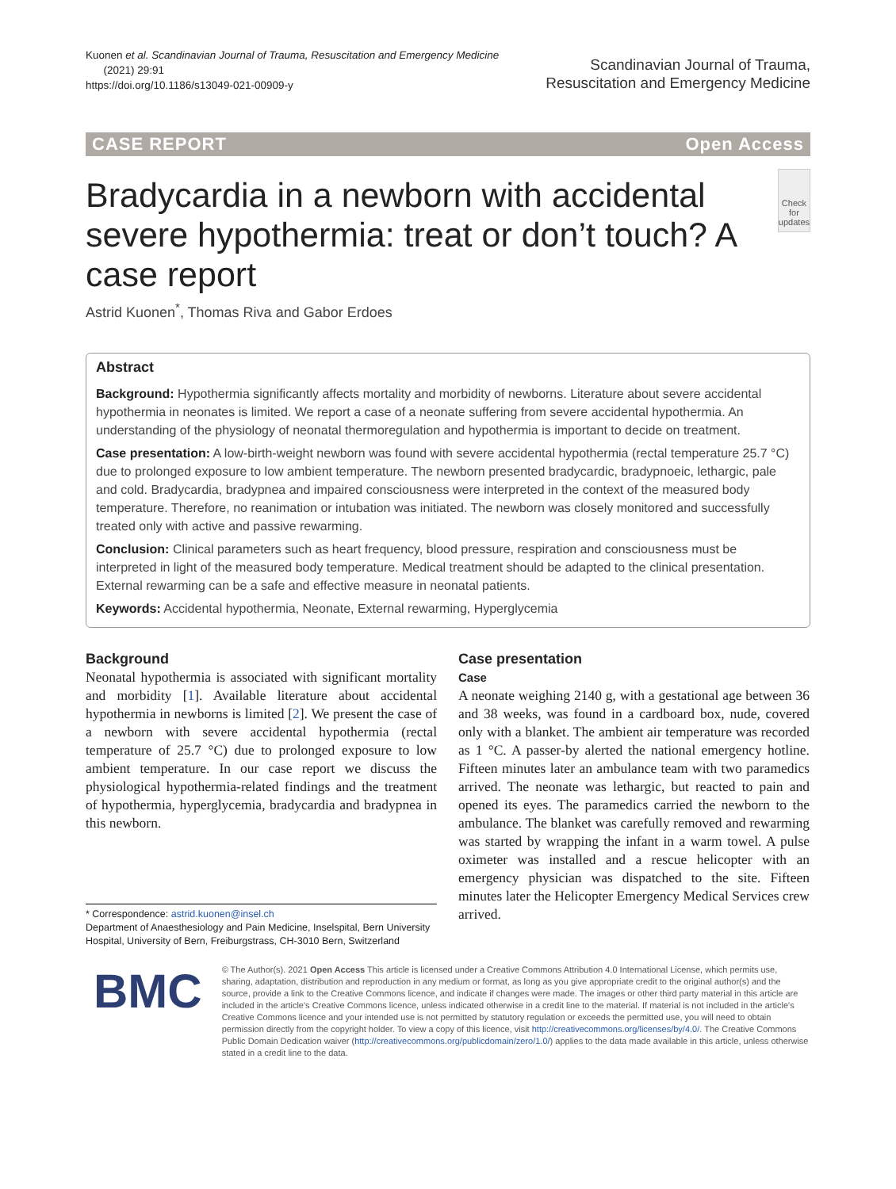Kuonen et al. Scandinavian Journal of Trauma, Resuscitation and Emergency Medicine
(2021) 29:91
https://doi.org/10.1186/s13049-021-00909-y
Scandinavian Journal of Trauma,
Resuscitation and Emergency Medicine
CASE REPORT Open Access
Bradycardia in a newborn with accidental severe hypothermia: treat or don’t touch? A case report
Check for updates
Astrid Kuonen<sup>*</sup>, Thomas Riva and Gabor Erdoes
Abstract
Background: Hypothermia significantly affects mortality and morbidity of newborns. Literature about severe accidental hypothermia in neonates is limited. We report a case of a neonate suffering from severe accidental hypothermia. An understanding of the physiology of neonatal thermoregulation and hypothermia is important to decide on treatment.
Case presentation: A low-birth-weight newborn was found with severe accidental hypothermia (rectal temperature 25.7 °C) due to prolonged exposure to low ambient temperature. The newborn presented bradycardic, bradypnoeic, lethargic, pale and cold. Bradycardia, bradypnea and impaired consciousness were interpreted in the context of the measured body temperature. Therefore, no reanimation or intubation was initiated. The newborn was closely monitored and successfully treated only with active and passive rewarming.
Conclusion: Clinical parameters such as heart frequency, blood pressure, respiration and consciousness must be interpreted in light of the measured body temperature. Medical treatment should be adapted to the clinical presentation. External rewarming can be a safe and effective measure in neonatal patients.
Keywords: Accidental hypothermia, Neonate, External rewarming, Hyperglycemia
Background
Neonatal hypothermia is associated with significant mortality and morbidity [1]. Available literature about accidental hypothermia in newborns is limited [2]. We present the case of a newborn with severe accidental hypothermia (rectal temperature of 25.7 °C) due to prolonged exposure to low ambient temperature. In our case report we discuss the physiological hypothermia-related findings and the treatment of hypothermia, hyperglycemia, bradycardia and bradypnea in this newborn.
* Correspondence: astrid.kuonen@insel.ch
Department of Anaesthesiology and Pain Medicine, Inselspital, Bern University Hospital, University of Bern, Freiburgstrass, CH-3010 Bern, Switzerland
Case presentation
Case
A neonate weighing 2140 g, with a gestational age between 36 and 38 weeks, was found in a cardboard box, nude, covered only with a blanket. The ambient air temperature was recorded as 1 °C. A passer-by alerted the national emergency hotline. Fifteen minutes later an ambulance team with two paramedics arrived. The neonate was lethargic, but reacted to pain and opened its eyes. The paramedics carried the newborn to the ambulance. The blanket was carefully removed and rewarming was started by wrapping the infant in a warm towel. A pulse oximeter was installed and a rescue helicopter with an emergency physician was dispatched to the site. Fifteen minutes later the Helicopter Emergency Medical Services crew arrived.
BMC
© The Author(s). 2021 Open Access This article is licensed under a Creative Commons Attribution 4.0 International License, which permits use, sharing, adaptation, distribution and reproduction in any medium or format, as long as you give appropriate credit to the original author(s) and the source, provide a link to the Creative Commons licence, and indicate if changes were made. The images or other third party material in this article are included in the article's Creative Commons licence, unless indicated otherwise in a credit line to the material. If material is not included in the article's Creative Commons licence and your intended use is not permitted by statutory regulation or exceeds the permitted use, you will need to obtain permission directly from the copyright holder. To view a copy of this licence, visit http://creativecommons.org/licenses/by/4.0/. The Creative Commons Public Domain Dedication waiver (http://creativecommons.org/publicdomain/zero/1.0/) applies to the data made available in this article, unless otherwise stated in a credit line to the data.